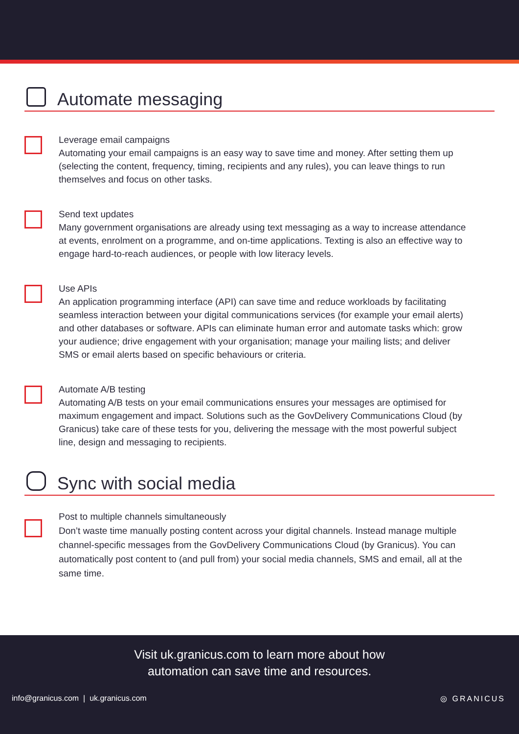Automate messaging
Leverage email campaigns
Automating your email campaigns is an easy way to save time and money. After setting them up (selecting the content, frequency, timing, recipients and any rules), you can leave things to run themselves and focus on other tasks.
Send text updates
Many government organisations are already using text messaging as a way to increase attendance at events, enrolment on a programme, and on-time applications. Texting is also an effective way to engage hard-to-reach audiences, or people with low literacy levels.
Use APIs
An application programming interface (API) can save time and reduce workloads by facilitating seamless interaction between your digital communications services (for example your email alerts) and other databases or software. APIs can eliminate human error and automate tasks which: grow your audience; drive engagement with your organisation; manage your mailing lists; and deliver SMS or email alerts based on specific behaviours or criteria.
Automate A/B testing
Automating A/B tests on your email communications ensures your messages are optimised for maximum engagement and impact. Solutions such as the GovDelivery Communications Cloud (by Granicus) take care of these tests for you, delivering the message with the most powerful subject line, design and messaging to recipients.
Sync with social media
Post to multiple channels simultaneously
Don’t waste time manually posting content across your digital channels. Instead manage multiple channel-specific messages from the GovDelivery Communications Cloud (by Granicus). You can automatically post content to (and pull from) your social media channels, SMS and email, all at the same time.
Visit uk.granicus.com to learn more about how
automation can save time and resources.
info@granicus.com | uk.granicus.com ◎ GRANICUS